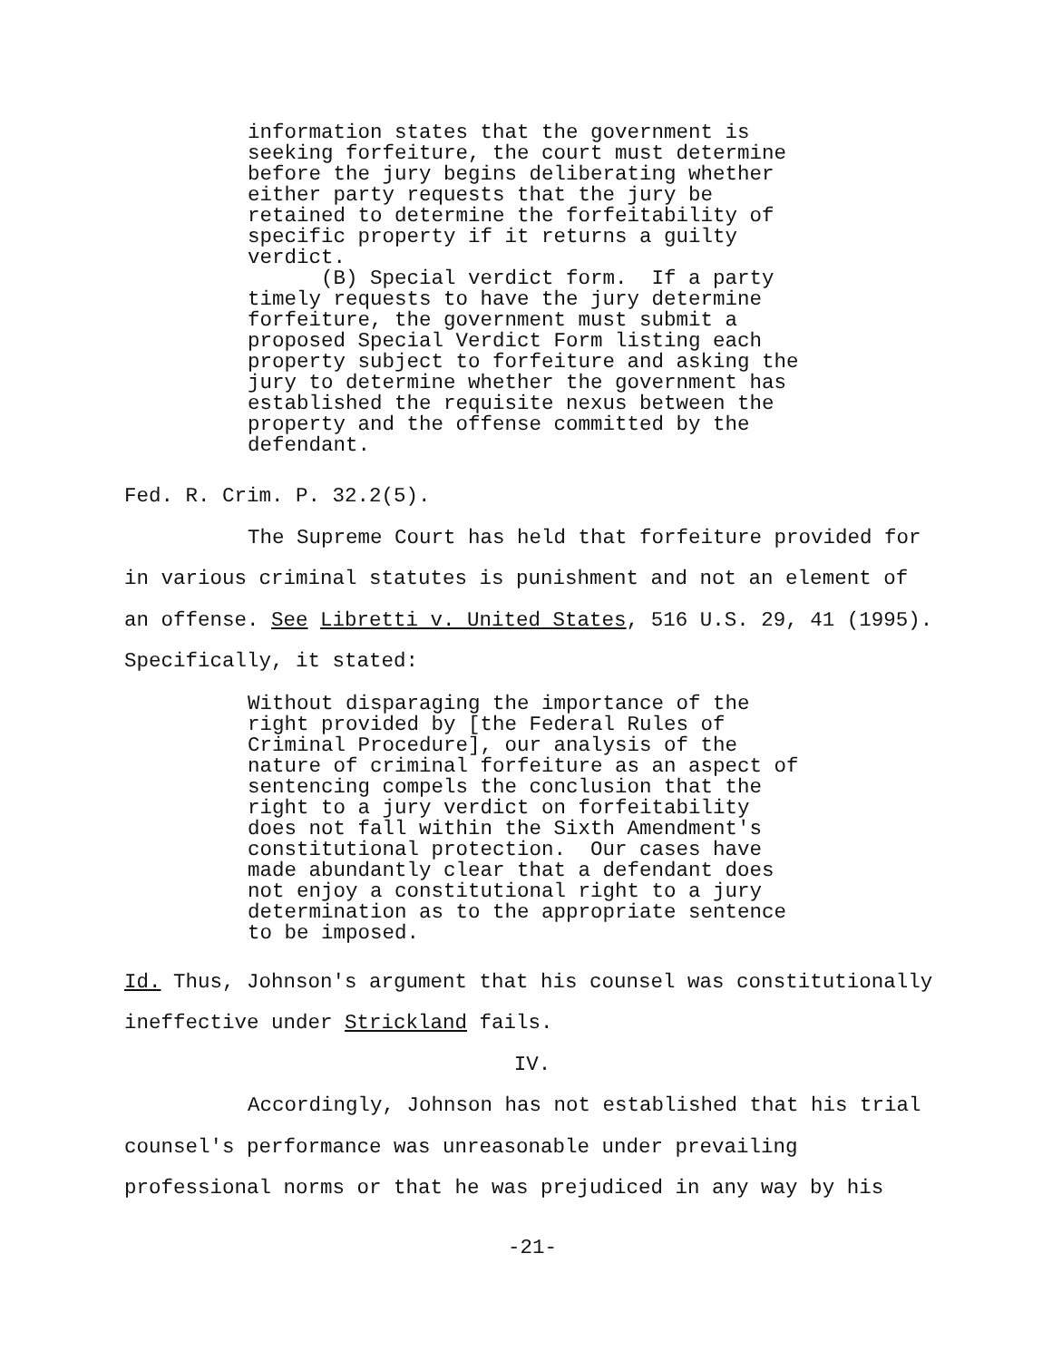information states that the government is seeking forfeiture, the court must determine before the jury begins deliberating whether either party requests that the jury be retained to determine the forfeitability of specific property if it returns a guilty verdict. (B) Special verdict form. If a party timely requests to have the jury determine forfeiture, the government must submit a proposed Special Verdict Form listing each property subject to forfeiture and asking the jury to determine whether the government has established the requisite nexus between the property and the offense committed by the defendant.
Fed. R. Crim. P. 32.2(5).
The Supreme Court has held that forfeiture provided for in various criminal statutes is punishment and not an element of an offense. See Libretti v. United States, 516 U.S. 29, 41 (1995). Specifically, it stated:
Without disparaging the importance of the right provided by [the Federal Rules of Criminal Procedure], our analysis of the nature of criminal forfeiture as an aspect of sentencing compels the conclusion that the right to a jury verdict on forfeitability does not fall within the Sixth Amendment's constitutional protection. Our cases have made abundantly clear that a defendant does not enjoy a constitutional right to a jury determination as to the appropriate sentence to be imposed.
Id. Thus, Johnson's argument that his counsel was constitutionally ineffective under Strickland fails.
IV.
Accordingly, Johnson has not established that his trial counsel's performance was unreasonable under prevailing professional norms or that he was prejudiced in any way by his
-21-